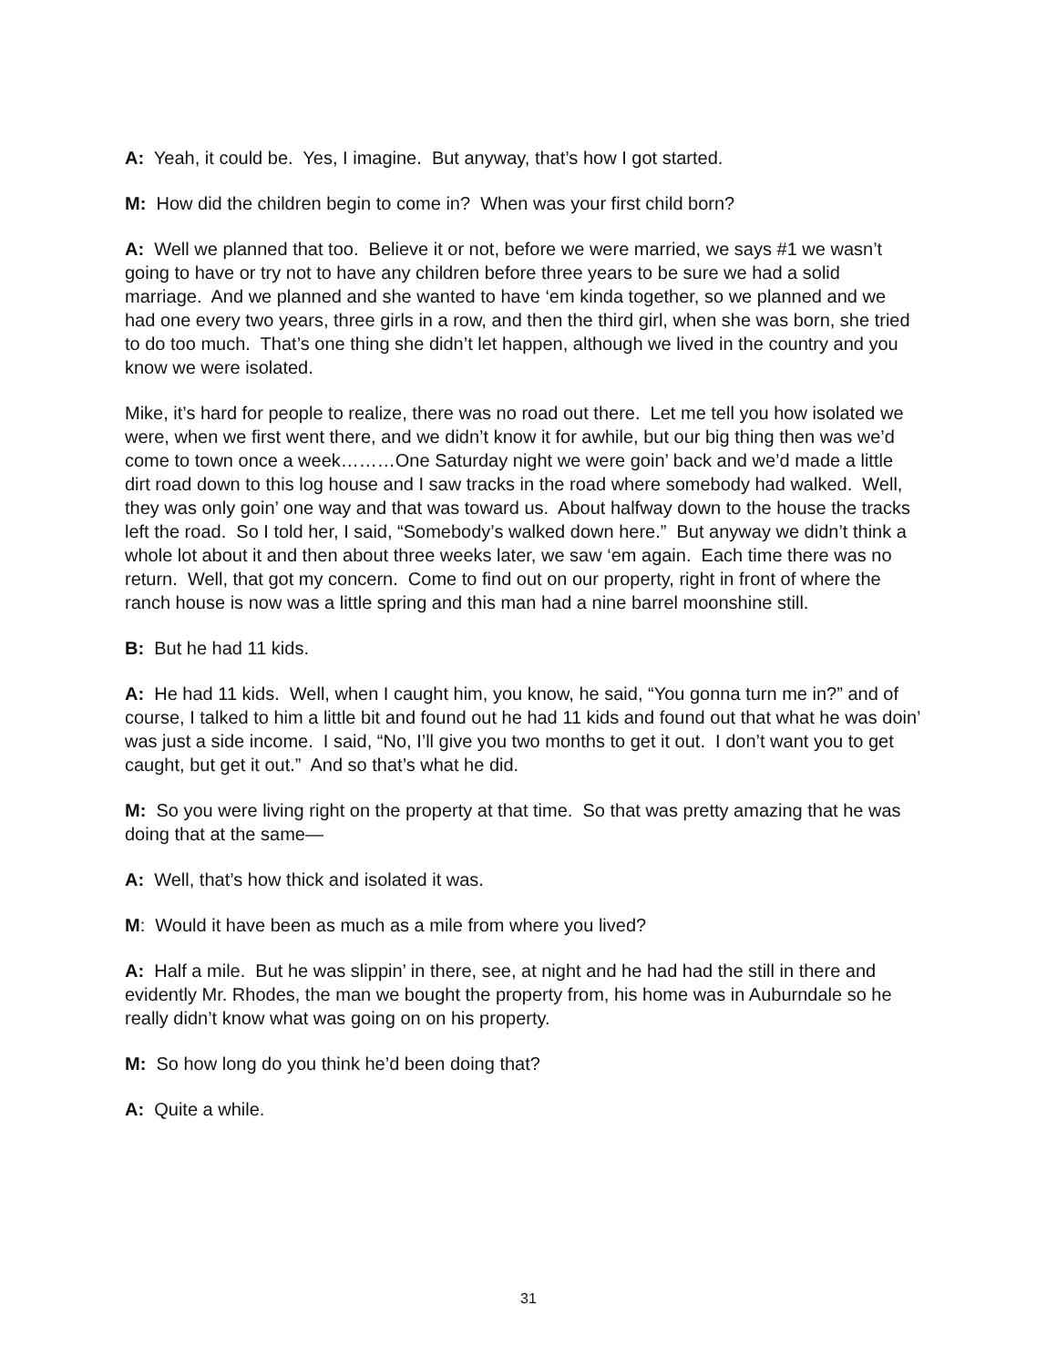A: Yeah, it could be. Yes, I imagine. But anyway, that’s how I got started.
M: How did the children begin to come in? When was your first child born?
A: Well we planned that too. Believe it or not, before we were married, we says #1 we wasn’t going to have or try not to have any children before three years to be sure we had a solid marriage. And we planned and she wanted to have ‘em kinda together, so we planned and we had one every two years, three girls in a row, and then the third girl, when she was born, she tried to do too much. That’s one thing she didn’t let happen, although we lived in the country and you know we were isolated.
Mike, it’s hard for people to realize, there was no road out there. Let me tell you how isolated we were, when we first went there, and we didn’t know it for awhile, but our big thing then was we’d come to town once a week………One Saturday night we were goin’ back and we’d made a little dirt road down to this log house and I saw tracks in the road where somebody had walked. Well, they was only goin’ one way and that was toward us. About halfway down to the house the tracks left the road. So I told her, I said, “Somebody’s walked down here.” But anyway we didn’t think a whole lot about it and then about three weeks later, we saw ‘em again. Each time there was no return. Well, that got my concern. Come to find out on our property, right in front of where the ranch house is now was a little spring and this man had a nine barrel moonshine still.
B: But he had 11 kids.
A: He had 11 kids. Well, when I caught him, you know, he said, “You gonna turn me in?” and of course, I talked to him a little bit and found out he had 11 kids and found out that what he was doin’ was just a side income. I said, “No, I’ll give you two months to get it out. I don’t want you to get caught, but get it out.” And so that’s what he did.
M: So you were living right on the property at that time. So that was pretty amazing that he was doing that at the same—
A: Well, that’s how thick and isolated it was.
M: Would it have been as much as a mile from where you lived?
A: Half a mile. But he was slippin’ in there, see, at night and he had had the still in there and evidently Mr. Rhodes, the man we bought the property from, his home was in Auburndale so he really didn’t know what was going on on his property.
M: So how long do you think he’d been doing that?
A: Quite a while.
31